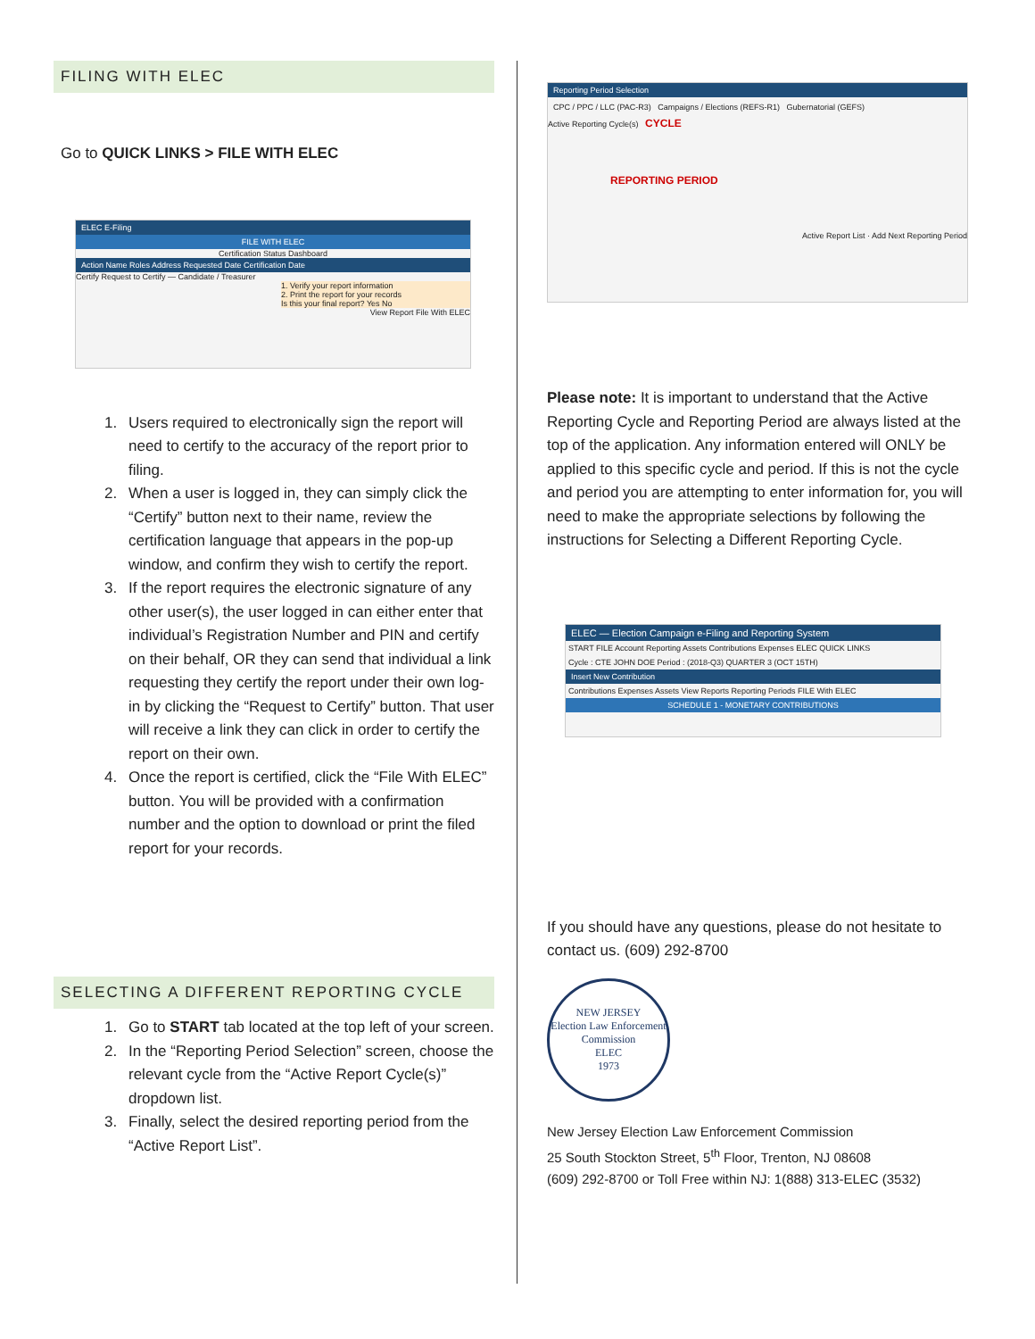FILING WITH ELEC
Go to QUICK LINKS > FILE WITH ELEC
ELEC E-Filing
FILE WITH ELEC
Certification Status Dashboard
Action Name Roles Address Requested Date Certification Date
Certify Request to Certify — Candidate / Treasurer
1. Verify your report information
2. Print the report for your records
Is this your final report? Yes No
View Report File With ELEC
1. Users required to electronically sign the report will need to certify to the accuracy of the report prior to filing.
2. When a user is logged in, they can simply click the “Certify” button next to their name, review the certification language that appears in the pop-up window, and confirm they wish to certify the report.
3. If the report requires the electronic signature of any other user(s), the user logged in can either enter that individual’s Registration Number and PIN and certify on their behalf, OR they can send that individual a link requesting they certify the report under their own log-in by clicking the “Request to Certify” button. That user will receive a link they can click in order to certify the report on their own.
4. Once the report is certified, click the “File With ELEC” button. You will be provided with a confirmation number and the option to download or print the filed report for your records.
SELECTING A DIFFERENT REPORTING CYCLE
1. Go to START tab located at the top left of your screen.
2. In the “Reporting Period Selection” screen, choose the relevant cycle from the “Active Report Cycle(s)” dropdown list.
3. Finally, select the desired reporting period from the “Active Report List”.
Reporting Period Selection
CPC / PPC / LLC (PAC-R3) Campaigns / Elections (REFS-R1) Gubernatorial (GEFS)
Active Reporting Cycle(s) CYCLE
REPORTING PERIOD
Active Report List · Add Next Reporting Period
Please note: It is important to understand that the Active Reporting Cycle and Reporting Period are always listed at the top of the application. Any information entered will ONLY be applied to this specific cycle and period. If this is not the cycle and period you are attempting to enter information for, you will need to make the appropriate selections by following the instructions for Selecting a Different Reporting Cycle.
ELEC — Election Campaign e-Filing and Reporting System
START FILE Account Reporting Assets Contributions Expenses ELEC QUICK LINKS
Cycle : CTE JOHN DOE Period : (2018-Q3) QUARTER 3 (OCT 15TH)
Insert New Contribution
Contributions Expenses Assets View Reports Reporting Periods FILE With ELEC
SCHEDULE 1 - MONETARY CONTRIBUTIONS
If you should have any questions, please do not hesitate to contact us. (609) 292-8700
NEW JERSEY
Election Law Enforcement Commission
ELEC
1973
New Jersey Election Law Enforcement Commission
25 South Stockton Street, 5<sup>th</sup> Floor, Trenton, NJ 08608
(609) 292-8700 or Toll Free within NJ: 1(888) 313-ELEC (3532)